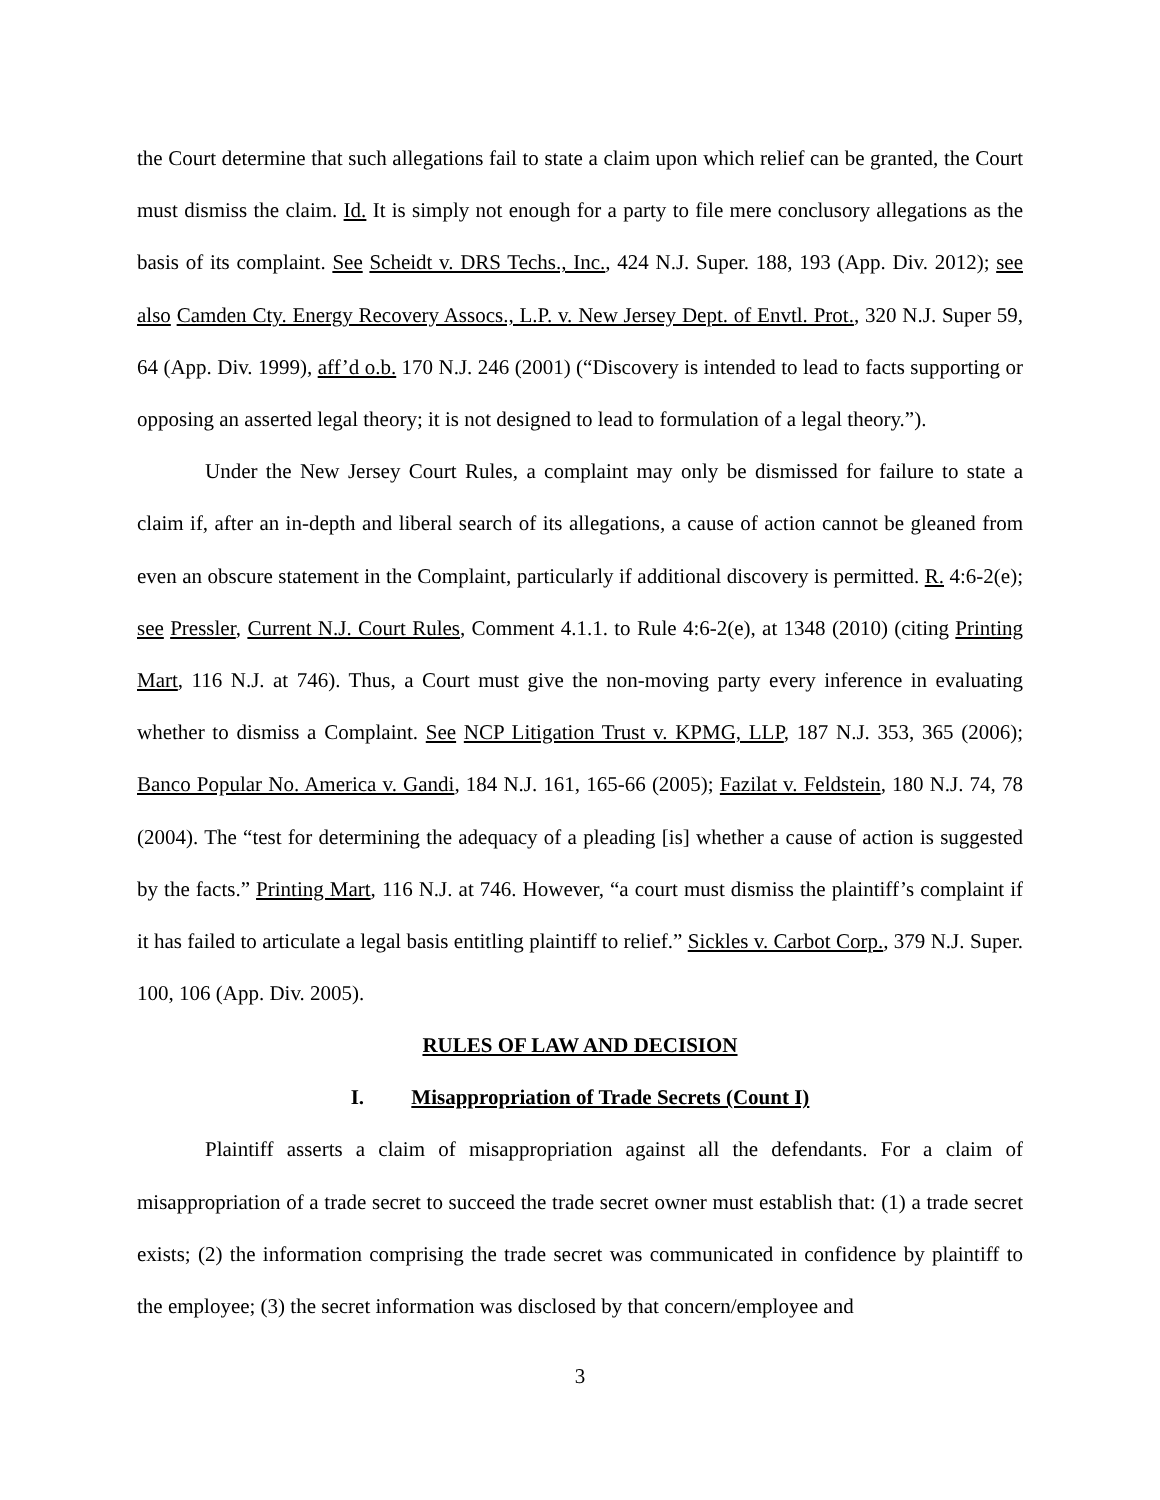the Court determine that such allegations fail to state a claim upon which relief can be granted, the Court must dismiss the claim. Id. It is simply not enough for a party to file mere conclusory allegations as the basis of its complaint. See Scheidt v. DRS Techs., Inc., 424 N.J. Super. 188, 193 (App. Div. 2012); see also Camden Cty. Energy Recovery Assocs., L.P. v. New Jersey Dept. of Envtl. Prot., 320 N.J. Super 59, 64 (App. Div. 1999), aff’d o.b. 170 N.J. 246 (2001) (“Discovery is intended to lead to facts supporting or opposing an asserted legal theory; it is not designed to lead to formulation of a legal theory.”).
Under the New Jersey Court Rules, a complaint may only be dismissed for failure to state a claim if, after an in-depth and liberal search of its allegations, a cause of action cannot be gleaned from even an obscure statement in the Complaint, particularly if additional discovery is permitted. R. 4:6-2(e); see Pressler, Current N.J. Court Rules, Comment 4.1.1. to Rule 4:6-2(e), at 1348 (2010) (citing Printing Mart, 116 N.J. at 746). Thus, a Court must give the non-moving party every inference in evaluating whether to dismiss a Complaint. See NCP Litigation Trust v. KPMG, LLP, 187 N.J. 353, 365 (2006); Banco Popular No. America v. Gandi, 184 N.J. 161, 165-66 (2005); Fazilat v. Feldstein, 180 N.J. 74, 78 (2004). The “test for determining the adequacy of a pleading [is] whether a cause of action is suggested by the facts.” Printing Mart, 116 N.J. at 746. However, “a court must dismiss the plaintiff’s complaint if it has failed to articulate a legal basis entitling plaintiff to relief.” Sickles v. Carbot Corp., 379 N.J. Super. 100, 106 (App. Div. 2005).
RULES OF LAW AND DECISION
I. Misappropriation of Trade Secrets (Count I)
Plaintiff asserts a claim of misappropriation against all the defendants. For a claim of misappropriation of a trade secret to succeed the trade secret owner must establish that: (1) a trade secret exists; (2) the information comprising the trade secret was communicated in confidence by plaintiff to the employee; (3) the secret information was disclosed by that concern/employee and
3